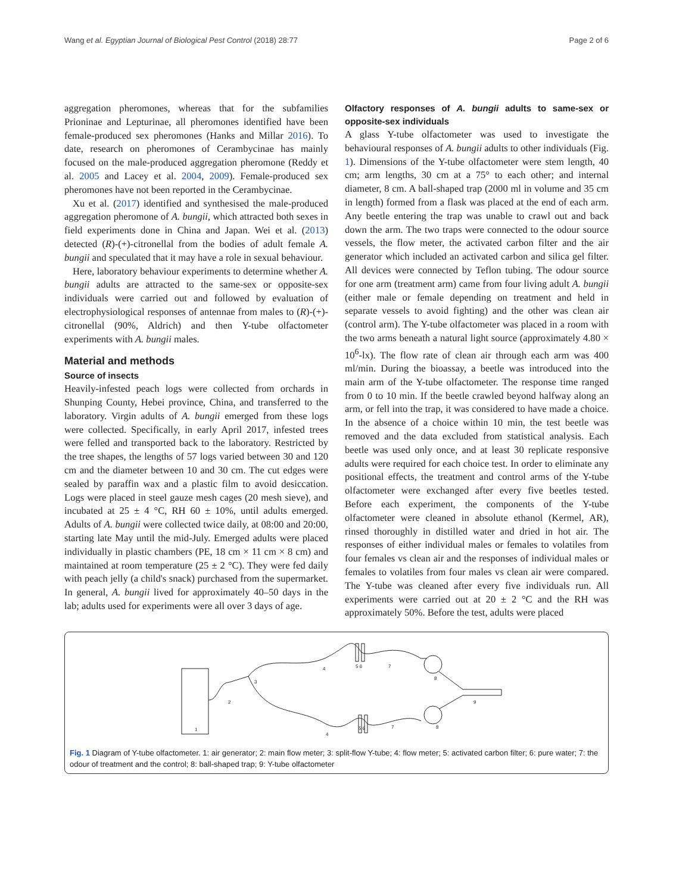Wang et al. Egyptian Journal of Biological Pest Control (2018) 28:77 Page 2 of 6
aggregation pheromones, whereas that for the subfamilies Prioninae and Lepturinae, all pheromones identified have been female-produced sex pheromones (Hanks and Millar 2016). To date, research on pheromones of Cerambycinae has mainly focused on the male-produced aggregation pheromone (Reddy et al. 2005 and Lacey et al. 2004, 2009). Female-produced sex pheromones have not been reported in the Cerambycinae.
Xu et al. (2017) identified and synthesised the male-produced aggregation pheromone of A. bungii, which attracted both sexes in field experiments done in China and Japan. Wei et al. (2013) detected (R)-(+)-citronellal from the bodies of adult female A. bungii and speculated that it may have a role in sexual behaviour.
Here, laboratory behaviour experiments to determine whether A. bungii adults are attracted to the same-sex or opposite-sex individuals were carried out and followed by evaluation of electrophysiological responses of antennae from males to (R)-(+)-citronellal (90%, Aldrich) and then Y-tube olfactometer experiments with A. bungii males.
Material and methods
Source of insects
Heavily-infested peach logs were collected from orchards in Shunping County, Hebei province, China, and transferred to the laboratory. Virgin adults of A. bungii emerged from these logs were collected. Specifically, in early April 2017, infested trees were felled and transported back to the laboratory. Restricted by the tree shapes, the lengths of 57 logs varied between 30 and 120 cm and the diameter between 10 and 30 cm. The cut edges were sealed by paraffin wax and a plastic film to avoid desiccation. Logs were placed in steel gauze mesh cages (20 mesh sieve), and incubated at 25 ± 4 °C, RH 60 ± 10%, until adults emerged. Adults of A. bungii were collected twice daily, at 08:00 and 20:00, starting late May until the mid-July. Emerged adults were placed individually in plastic chambers (PE, 18 cm × 11 cm × 8 cm) and maintained at room temperature (25 ± 2 °C). They were fed daily with peach jelly (a child's snack) purchased from the supermarket. In general, A. bungii lived for approximately 40–50 days in the lab; adults used for experiments were all over 3 days of age.
Olfactory responses of A. bungii adults to same-sex or opposite-sex individuals
A glass Y-tube olfactometer was used to investigate the behavioural responses of A. bungii adults to other individuals (Fig. 1). Dimensions of the Y-tube olfactometer were stem length, 40 cm; arm lengths, 30 cm at a 75° to each other; and internal diameter, 8 cm. A ball-shaped trap (2000 ml in volume and 35 cm in length) formed from a flask was placed at the end of each arm. Any beetle entering the trap was unable to crawl out and back down the arm. The two traps were connected to the odour source vessels, the flow meter, the activated carbon filter and the air generator which included an activated carbon and silica gel filter. All devices were connected by Teflon tubing. The odour source for one arm (treatment arm) came from four living adult A. bungii (either male or female depending on treatment and held in separate vessels to avoid fighting) and the other was clean air (control arm). The Y-tube olfactometer was placed in a room with the two arms beneath a natural light source (approximately 4.80 × 10<sup>6</sup>-lx). The flow rate of clean air through each arm was 400 ml/min. During the bioassay, a beetle was introduced into the main arm of the Y-tube olfactometer. The response time ranged from 0 to 10 min. If the beetle crawled beyond halfway along an arm, or fell into the trap, it was considered to have made a choice. In the absence of a choice within 10 min, the test beetle was removed and the data excluded from statistical analysis. Each beetle was used only once, and at least 30 replicate responsive adults were required for each choice test. In order to eliminate any positional effects, the treatment and control arms of the Y-tube olfactometer were exchanged after every five beetles tested. Before each experiment, the components of the Y-tube olfactometer were cleaned in absolute ethanol (Kermel, AR), rinsed thoroughly in distilled water and dried in hot air. The responses of either individual males or females to volatiles from four females vs clean air and the responses of individual males or females to volatiles from four males vs clean air were compared. The Y-tube was cleaned after every five individuals run. All experiments were carried out at 20 ± 2 °C and the RH was approximately 50%. Before the test, adults were placed
1
2
3
4
4
5 6
5 6
7
7
8
8
9
Fig. 1 Diagram of Y-tube olfactometer. 1: air generator; 2: main flow meter; 3: split-flow Y-tube; 4: flow meter; 5: activated carbon filter; 6: pure water; 7: the odour of treatment and the control; 8: ball-shaped trap; 9: Y-tube olfactometer